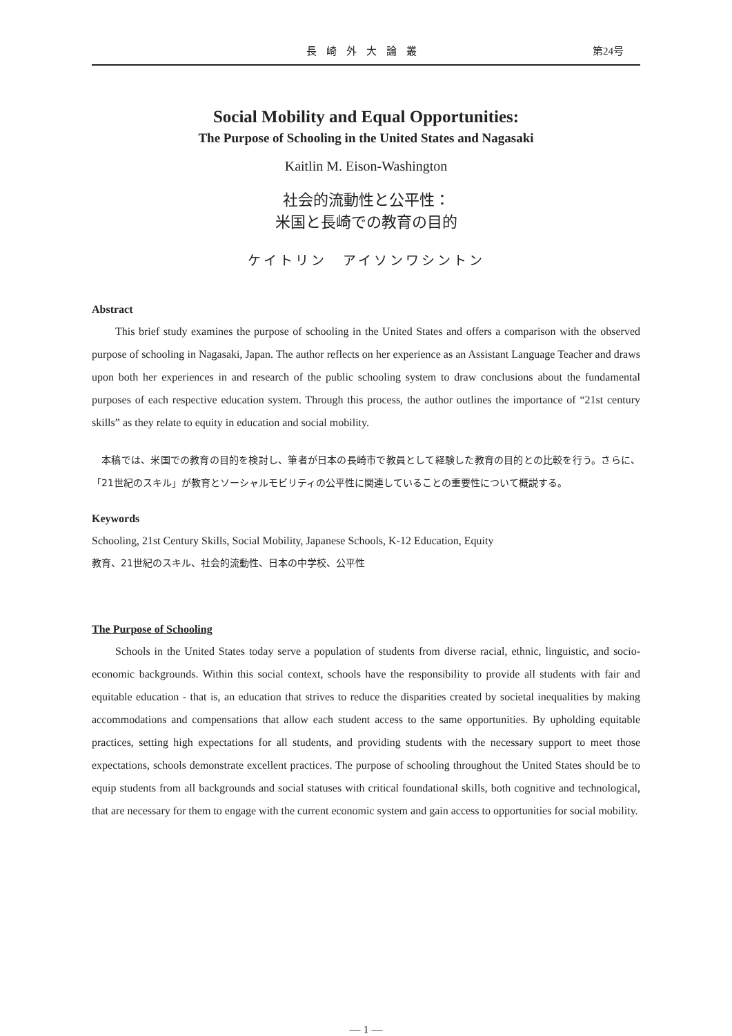長崎外大論叢 第24号
Social Mobility and Equal Opportunities:
The Purpose of Schooling in the United States and Nagasaki
Kaitlin M. Eison-Washington
社会的流動性と公平性：
米国と長崎での教育の目的
ケイトリン　アイソンワシントン
Abstract
This brief study examines the purpose of schooling in the United States and offers a comparison with the observed purpose of schooling in Nagasaki, Japan. The author reflects on her experience as an Assistant Language Teacher and draws upon both her experiences in and research of the public schooling system to draw conclusions about the fundamental purposes of each respective education system. Through this process, the author outlines the importance of “21st century skills” as they relate to equity in education and social mobility.
　本稿では、米国での教育の目的を検討し、筆者が日本の長崎市で教員として経験した教育の目的との比較を行う。さらに、「21世紀のスキル」が教育とソーシャルモビリティの公平性に関連していることの重要性について概説する。
Keywords
Schooling, 21st Century Skills, Social Mobility, Japanese Schools, K-12 Education, Equity
教育、21世紀のスキル、社会的流動性、日本の中学校、公平性
The Purpose of Schooling
Schools in the United States today serve a population of students from diverse racial, ethnic, linguistic, and socio-economic backgrounds. Within this social context, schools have the responsibility to provide all students with fair and equitable education - that is, an education that strives to reduce the disparities created by societal inequalities by making accommodations and compensations that allow each student access to the same opportunities. By upholding equitable practices, setting high expectations for all students, and providing students with the necessary support to meet those expectations, schools demonstrate excellent practices. The purpose of schooling throughout the United States should be to equip students from all backgrounds and social statuses with critical foundational skills, both cognitive and technological, that are necessary for them to engage with the current economic system and gain access to opportunities for social mobility.
— 1 —